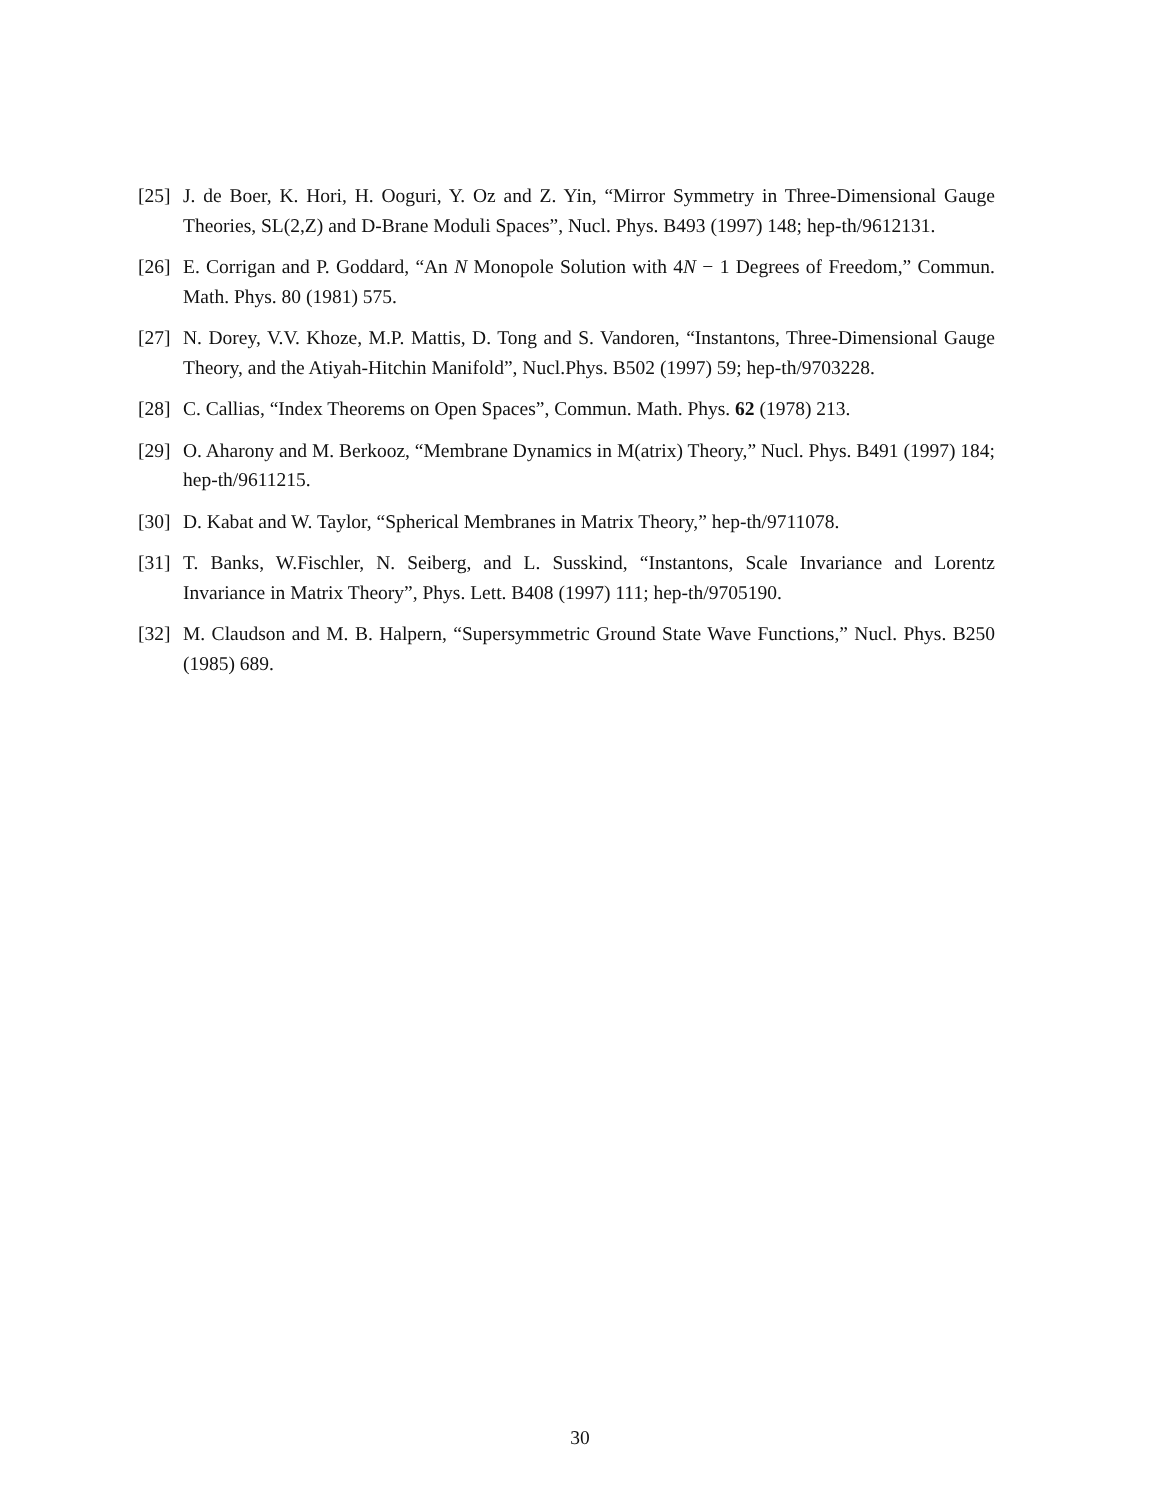[25] J. de Boer, K. Hori, H. Ooguri, Y. Oz and Z. Yin, “Mirror Symmetry in Three-Dimensional Gauge Theories, SL(2,Z) and D-Brane Moduli Spaces”, Nucl. Phys. B493 (1997) 148; hep-th/9612131.
[26] E. Corrigan and P. Goddard, “An N Monopole Solution with 4N − 1 Degrees of Freedom,” Commun. Math. Phys. 80 (1981) 575.
[27] N. Dorey, V.V. Khoze, M.P. Mattis, D. Tong and S. Vandoren, “Instantons, Three-Dimensional Gauge Theory, and the Atiyah-Hitchin Manifold”, Nucl.Phys. B502 (1997) 59; hep-th/9703228.
[28] C. Callias, “Index Theorems on Open Spaces”, Commun. Math. Phys. 62 (1978) 213.
[29] O. Aharony and M. Berkooz, “Membrane Dynamics in M(atrix) Theory,” Nucl. Phys. B491 (1997) 184; hep-th/9611215.
[30] D. Kabat and W. Taylor, “Spherical Membranes in Matrix Theory,” hep-th/9711078.
[31] T. Banks, W.Fischler, N. Seiberg, and L. Susskind, “Instantons, Scale Invariance and Lorentz Invariance in Matrix Theory”, Phys. Lett. B408 (1997) 111; hep-th/9705190.
[32] M. Claudson and M. B. Halpern, “Supersymmetric Ground State Wave Functions,” Nucl. Phys. B250 (1985) 689.
30